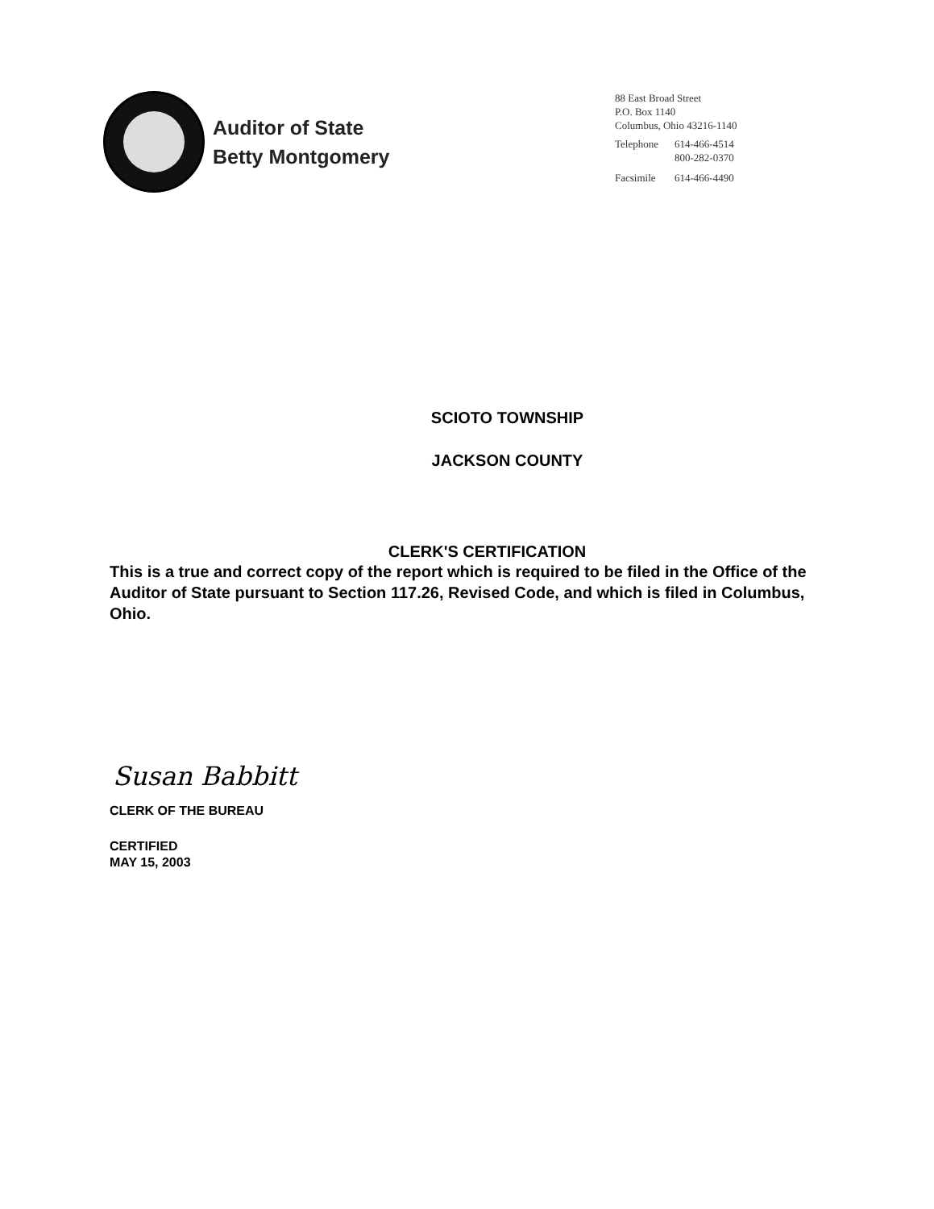Auditor of State
Betty Montgomery
88 East Broad Street
P.O. Box 1140
Columbus, Ohio 43216-1140
| Telephone | 614-466-4514 800-282-0370 |
| Facsimile | 614-466-4490 |
SCIOTO TOWNSHIP
JACKSON COUNTY
CLERK'S CERTIFICATION
This is a true and correct copy of the report which is required to be filed in the Office of the Auditor of State pursuant to Section 117.26, Revised Code, and which is filed in Columbus, Ohio.
Susan Babbitt
CLERK OF THE BUREAU
CERTIFIED
MAY 15, 2003